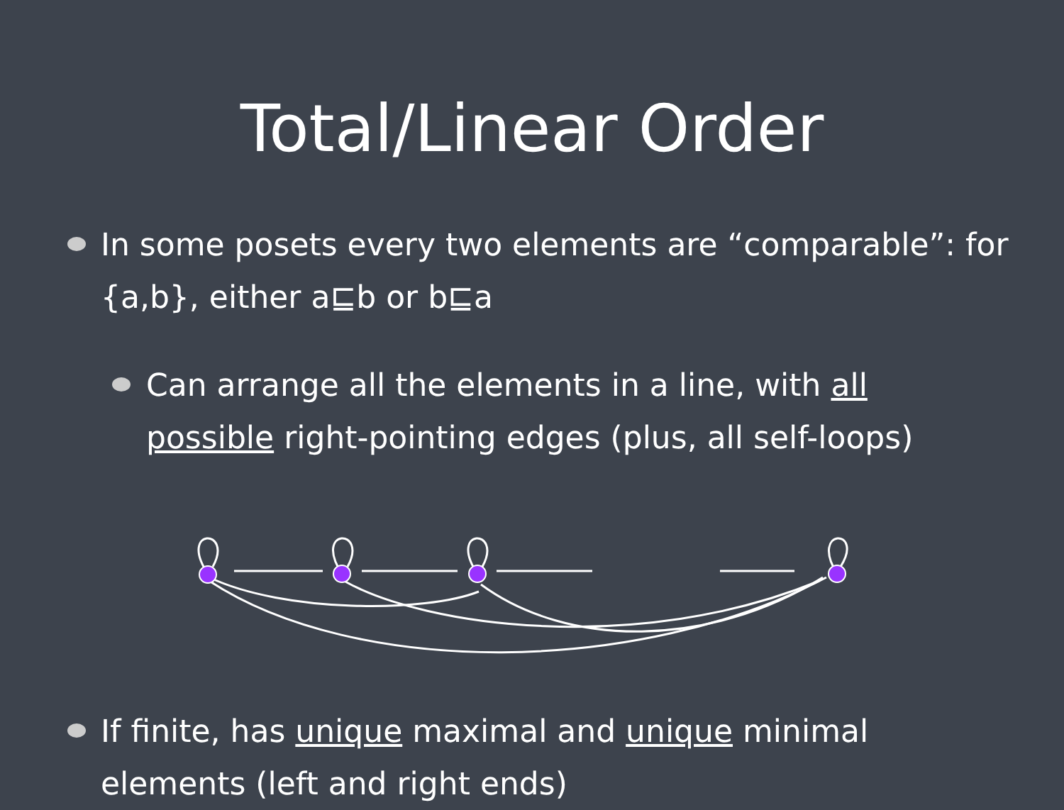Total/Linear Order
In some posets every two elements are “comparable”: for {a,b}, either a⊑b or b⊑a
Can arrange all the elements in a line, with all possible right-pointing edges (plus, all self-loops)
If finite, has unique maximal and unique minimal elements (left and right ends)